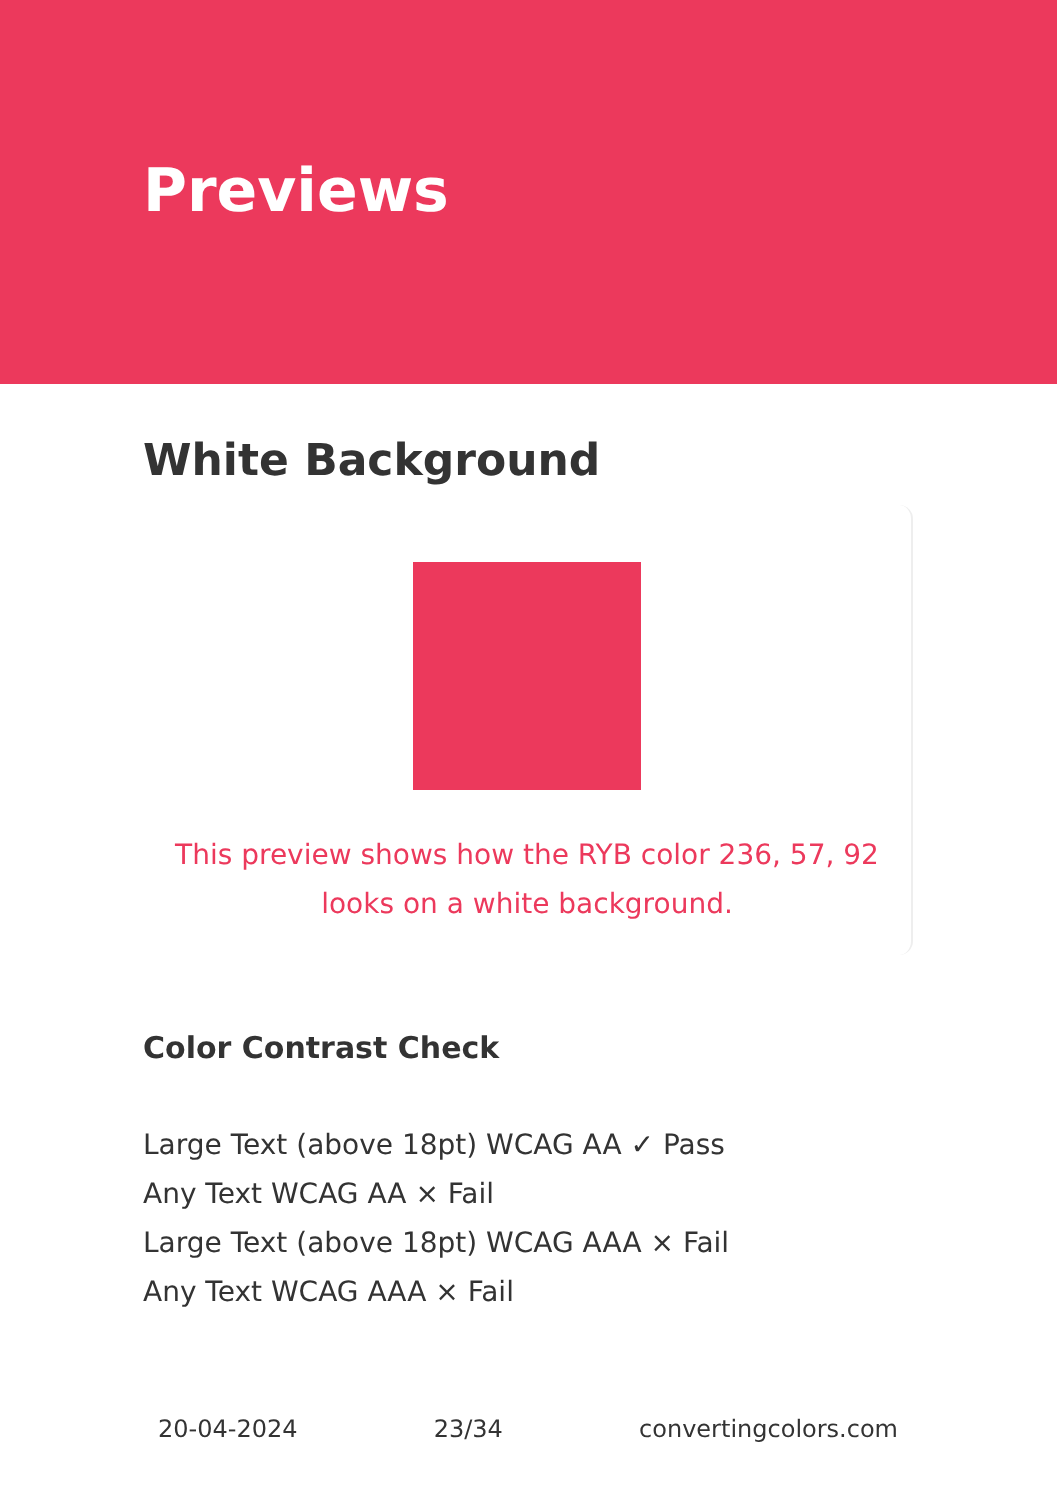Previews
White Background
This preview shows how the RYB color 236, 57, 92 looks on a white background.
Color Contrast Check
Large Text (above 18pt) WCAG AA ✓ Pass
Any Text WCAG AA × Fail
Large Text (above 18pt) WCAG AAA × Fail
Any Text WCAG AAA × Fail
20-04-2024 23/34 convertingcolors.com